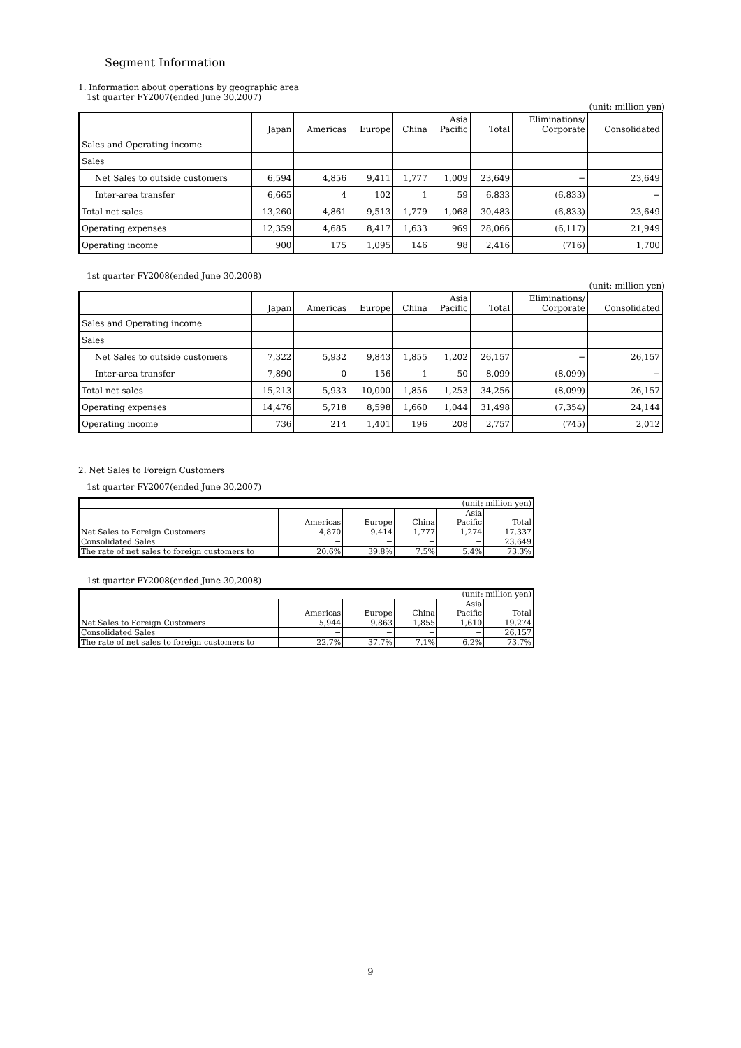Segment Information
1. Information about operations by geographic area
1st quarter FY2007(ended June 30,2007)
(unit: million yen)
| | Japan | Americas | Europe | China | Asia Pacific | Total | Eliminations/ Corporate | Consolidated |
| --- | --- | --- | --- | --- | --- | --- | --- | --- |
| Sales and Operating income | | | | | | | | |
| Sales | | | | | | | | |
| Net Sales to outside customers | 6,594 | 4,856 | 9,411 | 1,777 | 1,009 | 23,649 | − | 23,649 |
| Inter-area transfer | 6,665 | 4 | 102 | 1 | 59 | 6,833 | (6,833) | − |
| Total net sales | 13,260 | 4,861 | 9,513 | 1,779 | 1,068 | 30,483 | (6,833) | 23,649 |
| Operating expenses | 12,359 | 4,685 | 8,417 | 1,633 | 969 | 28,066 | (6,117) | 21,949 |
| Operating income | 900 | 175 | 1,095 | 146 | 98 | 2,416 | (716) | 1,700 |
1st quarter FY2008(ended June 30,2008)
(unit: million yen)
| | Japan | Americas | Europe | China | Asia Pacific | Total | Eliminations/ Corporate | Consolidated |
| --- | --- | --- | --- | --- | --- | --- | --- | --- |
| Sales and Operating income | | | | | | | | |
| Sales | | | | | | | | |
| Net Sales to outside customers | 7,322 | 5,932 | 9,843 | 1,855 | 1,202 | 26,157 | − | 26,157 |
| Inter-area transfer | 7,890 | 0 | 156 | 1 | 50 | 8,099 | (8,099) | − |
| Total net sales | 15,213 | 5,933 | 10,000 | 1,856 | 1,253 | 34,256 | (8,099) | 26,157 |
| Operating expenses | 14,476 | 5,718 | 8,598 | 1,660 | 1,044 | 31,498 | (7,354) | 24,144 |
| Operating income | 736 | 214 | 1,401 | 196 | 208 | 2,757 | (745) | 2,012 |
2. Net Sales to Foreign Customers
1st quarter FY2007(ended June 30,2007)
| (unit: million yen) | | | | | |
| | Americas | Europe | China | Asia Pacific | Total |
| Net Sales to Foreign Customers | 4,870 | 9,414 | 1,777 | 1,274 | 17,337 |
| Consolidated Sales | − | − | − | − | 23,649 |
| The rate of net sales to foreign customers to | 20.6% | 39.8% | 7.5% | 5.4% | 73.3% |
1st quarter FY2008(ended June 30,2008)
| (unit: million yen) | | | | | |
| | Americas | Europe | China | Asia Pacific | Total |
| Net Sales to Foreign Customers | 5,944 | 9,863 | 1,855 | 1,610 | 19,274 |
| Consolidated Sales | − | − | − | − | 26,157 |
| The rate of net sales to foreign customers to | 22.7% | 37.7% | 7.1% | 6.2% | 73.7% |
9